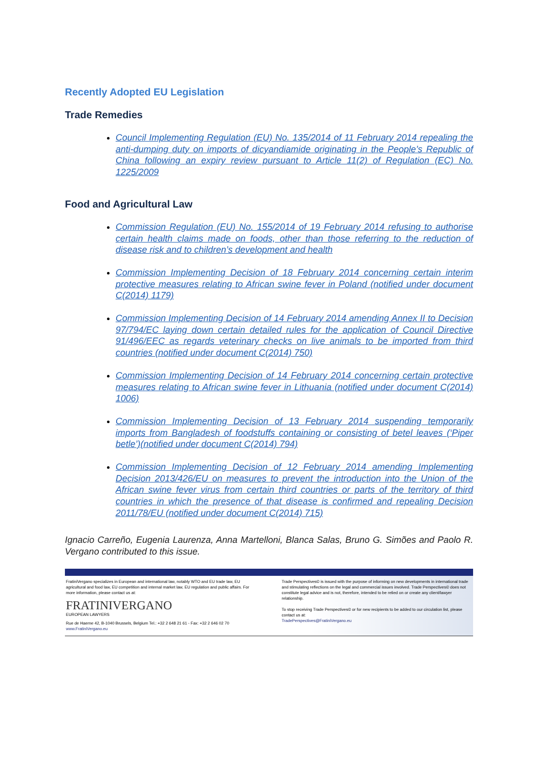Recently Adopted EU Legislation
Trade Remedies
Council Implementing Regulation (EU) No. 135/2014 of 11 February 2014 repealing the anti-dumping duty on imports of dicyandiamide originating in the People’s Republic of China following an expiry review pursuant to Article 11(2) of Regulation (EC) No. 1225/2009
Food and Agricultural Law
Commission Regulation (EU) No. 155/2014 of 19 February 2014 refusing to authorise certain health claims made on foods, other than those referring to the reduction of disease risk and to children’s development and health
Commission Implementing Decision of 18 February 2014 concerning certain interim protective measures relating to African swine fever in Poland (notified under document C(2014) 1179)
Commission Implementing Decision of 14 February 2014 amending Annex II to Decision 97/794/EC laying down certain detailed rules for the application of Council Directive 91/496/EEC as regards veterinary checks on live animals to be imported from third countries (notified under document C(2014) 750)
Commission Implementing Decision of 14 February 2014 concerning certain protective measures relating to African swine fever in Lithuania (notified under document C(2014) 1006)
Commission Implementing Decision of 13 February 2014 suspending temporarily imports from Bangladesh of foodstuffs containing or consisting of betel leaves (‘Piper betle’)(notified under document C(2014) 794)
Commission Implementing Decision of 12 February 2014 amending Implementing Decision 2013/426/EU on measures to prevent the introduction into the Union of the African swine fever virus from certain third countries or parts of the territory of third countries in which the presence of that disease is confirmed and repealing Decision 2011/78/EU (notified under document C(2014) 715)
Ignacio Carreño, Eugenia Laurenza, Anna Martelloni, Blanca Salas, Bruno G. Simões and Paolo R. Vergano contributed to this issue.
FratiniVergano specializes in European and international law, notably WTO and EU trade law, EU agricultural and food law, EU competition and internal market law, EU regulation and public affairs. For more information, please contact us at:
FRATINIVERGANO
EUROPEAN LAWYERS
Rue de Haerne 42, B-1040 Brussels, Belgium Tel.: +32 2 648 21 61 - Fax: +32 2 646 02 70
www.FratiniVergano.eu
Trade Perspectives© is issued with the purpose of informing on new developments in international trade and stimulating reflections on the legal and commercial issues involved. Trade Perspectives© does not constitute legal advice and is not, therefore, intended to be relied on or create any client/lawyer relationship.
To stop receiving Trade Perspectives© or for new recipients to be added to our circulation list, please contact us at:
TradePerspectives@FratiniVergano.eu